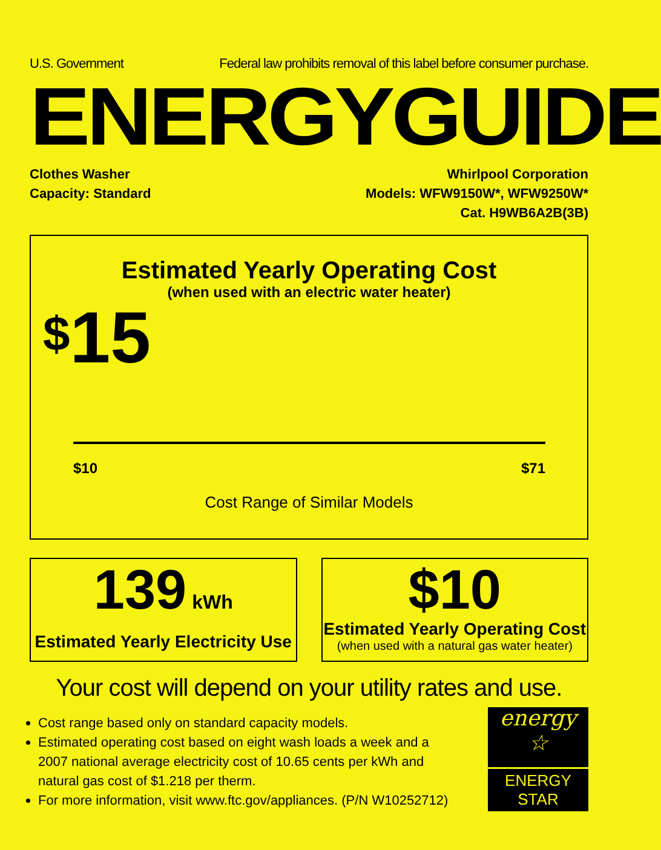U.S. Government Federal law prohibits removal of this label before consumer purchase.
ENERGYGUIDE
Clothes Washer
Capacity: Standard
Whirlpool Corporation
Models: WFW9150W*, WFW9250W*
Cat. H9WB6A2B(3B)
Estimated Yearly Operating Cost
(when used with an electric water heater)
$15
$10 $71
Cost Range of Similar Models
139 kWh
Estimated Yearly Electricity Use
$10
Estimated Yearly Operating Cost
(when used with a natural gas water heater)
Your cost will depend on your utility rates and use.
Cost range based only on standard capacity models.
Estimated operating cost based on eight wash loads a week and a 2007 national average electricity cost of 10.65 cents per kWh and natural gas cost of $1.218 per therm.
For more information, visit www.ftc.gov/appliances. (P/N W10252712)
energy ☆
ENERGY STAR